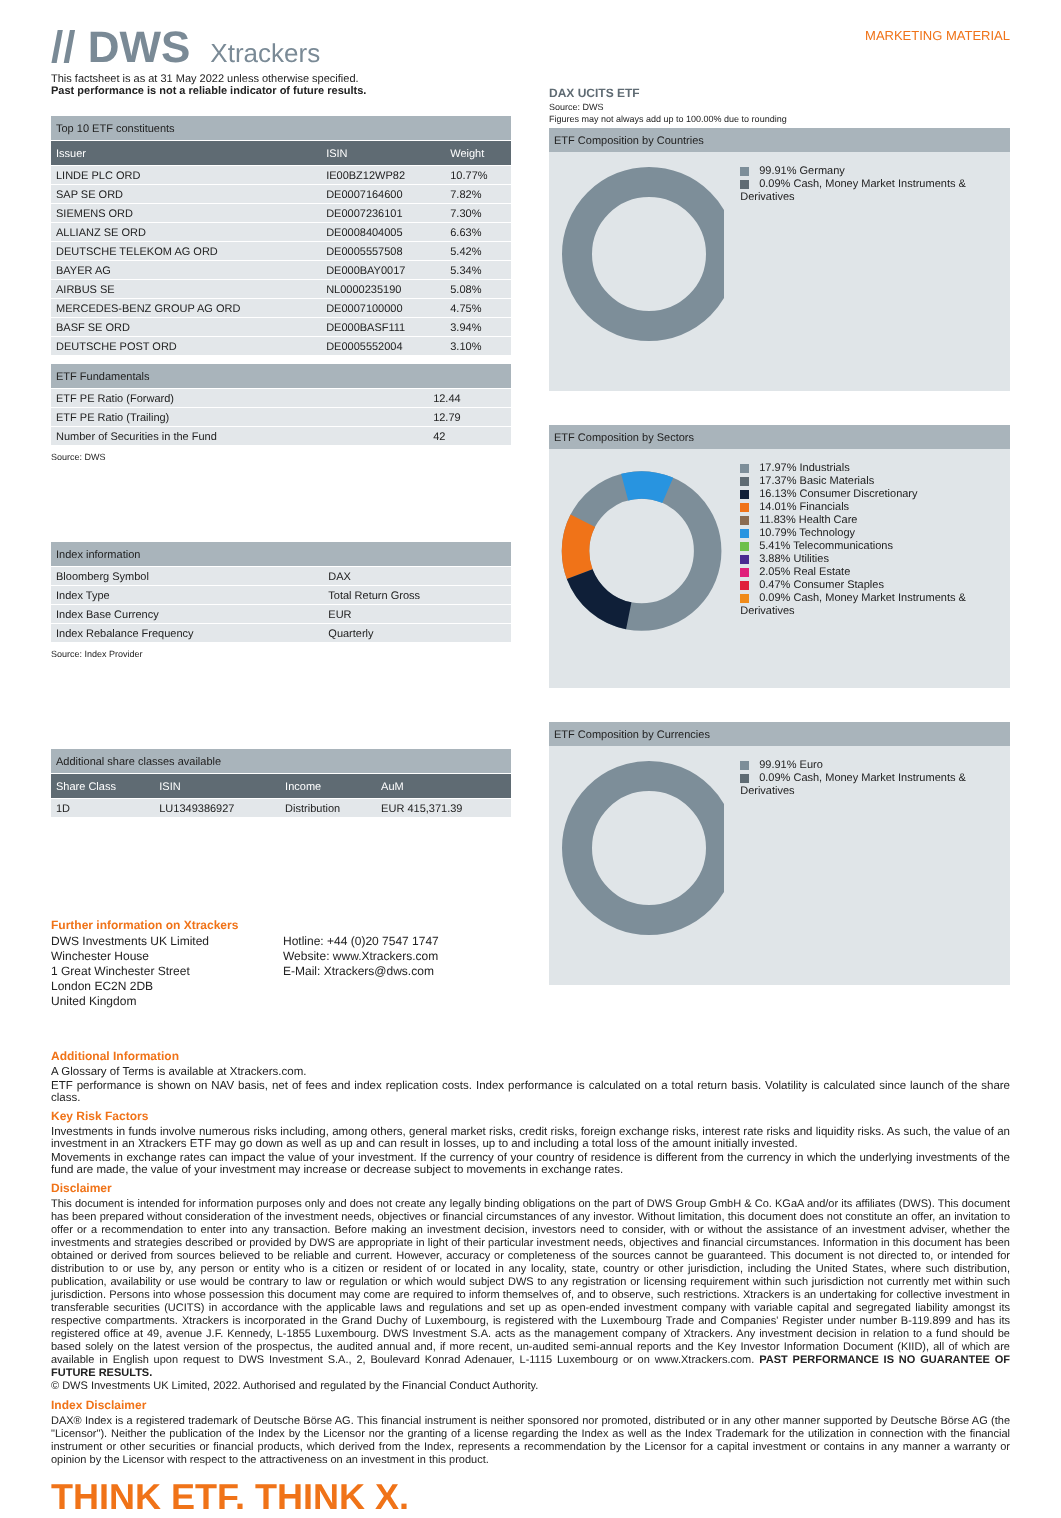// DWS Xtrackers
MARKETING MATERIAL
This factsheet is as at 31 May 2022 unless otherwise specified.
Past performance is not a reliable indicator of future results.
Top 10 ETF constituents
| Issuer | ISIN | Weight |
| --- | --- | --- |
| LINDE PLC ORD | IE00BZ12WP82 | 10.77% |
| SAP SE ORD | DE0007164600 | 7.82% |
| SIEMENS ORD | DE0007236101 | 7.30% |
| ALLIANZ SE ORD | DE0008404005 | 6.63% |
| DEUTSCHE TELEKOM AG ORD | DE0005557508 | 5.42% |
| BAYER AG | DE000BAY0017 | 5.34% |
| AIRBUS SE | NL0000235190 | 5.08% |
| MERCEDES-BENZ GROUP AG ORD | DE0007100000 | 4.75% |
| BASF SE ORD | DE000BASF111 | 3.94% |
| DEUTSCHE POST ORD | DE0005552004 | 3.10% |
ETF Fundamentals
| ETF PE Ratio (Forward) | 12.44 |
| ETF PE Ratio (Trailing) | 12.79 |
| Number of Securities in the Fund | 42 |
Source: DWS
Index information
| Bloomberg Symbol | DAX |
| Index Type | Total Return Gross |
| Index Base Currency | EUR |
| Index Rebalance Frequency | Quarterly |
Source: Index Provider
Additional share classes available
| Share Class | ISIN | Income | AuM |
| --- | --- | --- | --- |
| 1D | LU1349386927 | Distribution | EUR 415,371.39 |
Further information on Xtrackers
DWS Investments UK Limited
Winchester House
1 Great Winchester Street
London EC2N 2DB
United Kingdom
Hotline: +44 (0)20 7547 1747
Website: www.Xtrackers.com
E-Mail: Xtrackers@dws.com
DAX UCITS ETF
Source: DWS
Figures may not always add up to 100.00% due to rounding
ETF Composition by Countries
99.91% Germany
0.09% Cash, Money Market Instruments & Derivatives
ETF Composition by Sectors
17.97% Industrials
17.37% Basic Materials
16.13% Consumer Discretionary
14.01% Financials
11.83% Health Care
10.79% Technology
5.41% Telecommunications
3.88% Utilities
2.05% Real Estate
0.47% Consumer Staples
0.09% Cash, Money Market Instruments & Derivatives
ETF Composition by Currencies
99.91% Euro
0.09% Cash, Money Market Instruments & Derivatives
Additional Information
A Glossary of Terms is available at Xtrackers.com.
ETF performance is shown on NAV basis, net of fees and index replication costs. Index performance is calculated on a total return basis. Volatility is calculated since launch of the share class.
Key Risk Factors
Investments in funds involve numerous risks including, among others, general market risks, credit risks, foreign exchange risks, interest rate risks and liquidity risks. As such, the value of an investment in an Xtrackers ETF may go down as well as up and can result in losses, up to and including a total loss of the amount initially invested.
Movements in exchange rates can impact the value of your investment. If the currency of your country of residence is different from the currency in which the underlying investments of the fund are made, the value of your investment may increase or decrease subject to movements in exchange rates.
Disclaimer
This document is intended for information purposes only and does not create any legally binding obligations on the part of DWS Group GmbH & Co. KGaA and/or its affiliates (DWS). This document has been prepared without consideration of the investment needs, objectives or financial circumstances of any investor. Without limitation, this document does not constitute an offer, an invitation to offer or a recommendation to enter into any transaction. Before making an investment decision, investors need to consider, with or without the assistance of an investment adviser, whether the investments and strategies described or provided by DWS are appropriate in light of their particular investment needs, objectives and financial circumstances. Information in this document has been obtained or derived from sources believed to be reliable and current. However, accuracy or completeness of the sources cannot be guaranteed. This document is not directed to, or intended for distribution to or use by, any person or entity who is a citizen or resident of or located in any locality, state, country or other jurisdiction, including the United States, where such distribution, publication, availability or use would be contrary to law or regulation or which would subject DWS to any registration or licensing requirement within such jurisdiction not currently met within such jurisdiction. Persons into whose possession this document may come are required to inform themselves of, and to observe, such restrictions. Xtrackers is an undertaking for collective investment in transferable securities (UCITS) in accordance with the applicable laws and regulations and set up as open-ended investment company with variable capital and segregated liability amongst its respective compartments. Xtrackers is incorporated in the Grand Duchy of Luxembourg, is registered with the Luxembourg Trade and Companies' Register under number B-119.899 and has its registered office at 49, avenue J.F. Kennedy, L-1855 Luxembourg. DWS Investment S.A. acts as the management company of Xtrackers. Any investment decision in relation to a fund should be based solely on the latest version of the prospectus, the audited annual and, if more recent, un-audited semi-annual reports and the Key Investor Information Document (KIID), all of which are available in English upon request to DWS Investment S.A., 2, Boulevard Konrad Adenauer, L-1115 Luxembourg or on www.Xtrackers.com. PAST PERFORMANCE IS NO GUARANTEE OF FUTURE RESULTS.
© DWS Investments UK Limited, 2022. Authorised and regulated by the Financial Conduct Authority.
Index Disclaimer
DAX® Index is a registered trademark of Deutsche Börse AG. This financial instrument is neither sponsored nor promoted, distributed or in any other manner supported by Deutsche Börse AG (the "Licensor"). Neither the publication of the Index by the Licensor nor the granting of a license regarding the Index as well as the Index Trademark for the utilization in connection with the financial instrument or other securities or financial products, which derived from the Index, represents a recommendation by the Licensor for a capital investment or contains in any manner a warranty or opinion by the Licensor with respect to the attractiveness on an investment in this product.
THINK ETF. THINK X.